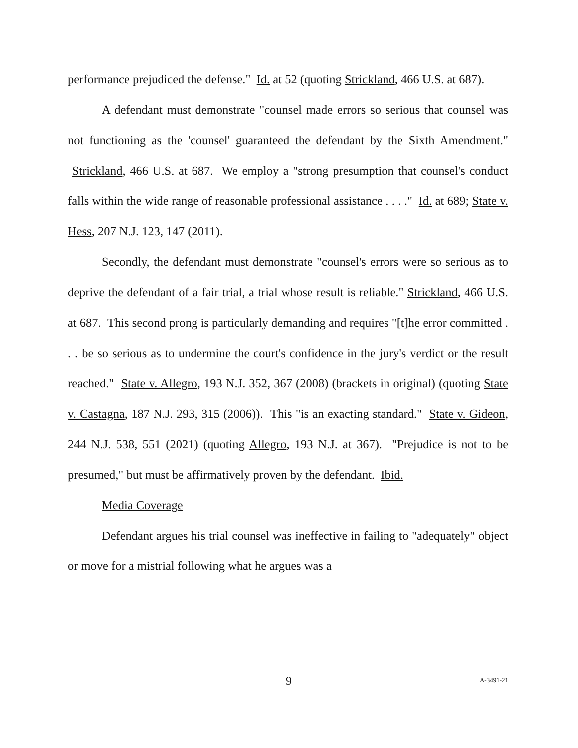performance prejudiced the defense." Id. at 52 (quoting Strickland, 466 U.S. at 687).
A defendant must demonstrate "counsel made errors so serious that counsel was not functioning as the 'counsel' guaranteed the defendant by the Sixth Amendment." Strickland, 466 U.S. at 687. We employ a "strong presumption that counsel's conduct falls within the wide range of reasonable professional assistance . . . ." Id. at 689; State v. Hess, 207 N.J. 123, 147 (2011).
Secondly, the defendant must demonstrate "counsel's errors were so serious as to deprive the defendant of a fair trial, a trial whose result is reliable." Strickland, 466 U.S. at 687. This second prong is particularly demanding and requires "[t]he error committed . . . be so serious as to undermine the court's confidence in the jury's verdict or the result reached." State v. Allegro, 193 N.J. 352, 367 (2008) (brackets in original) (quoting State v. Castagna, 187 N.J. 293, 315 (2006)). This "is an exacting standard." State v. Gideon, 244 N.J. 538, 551 (2021) (quoting Allegro, 193 N.J. at 367). "Prejudice is not to be presumed," but must be affirmatively proven by the defendant. Ibid.
Media Coverage
Defendant argues his trial counsel was ineffective in failing to "adequately" object or move for a mistrial following what he argues was a
9 A-3491-21